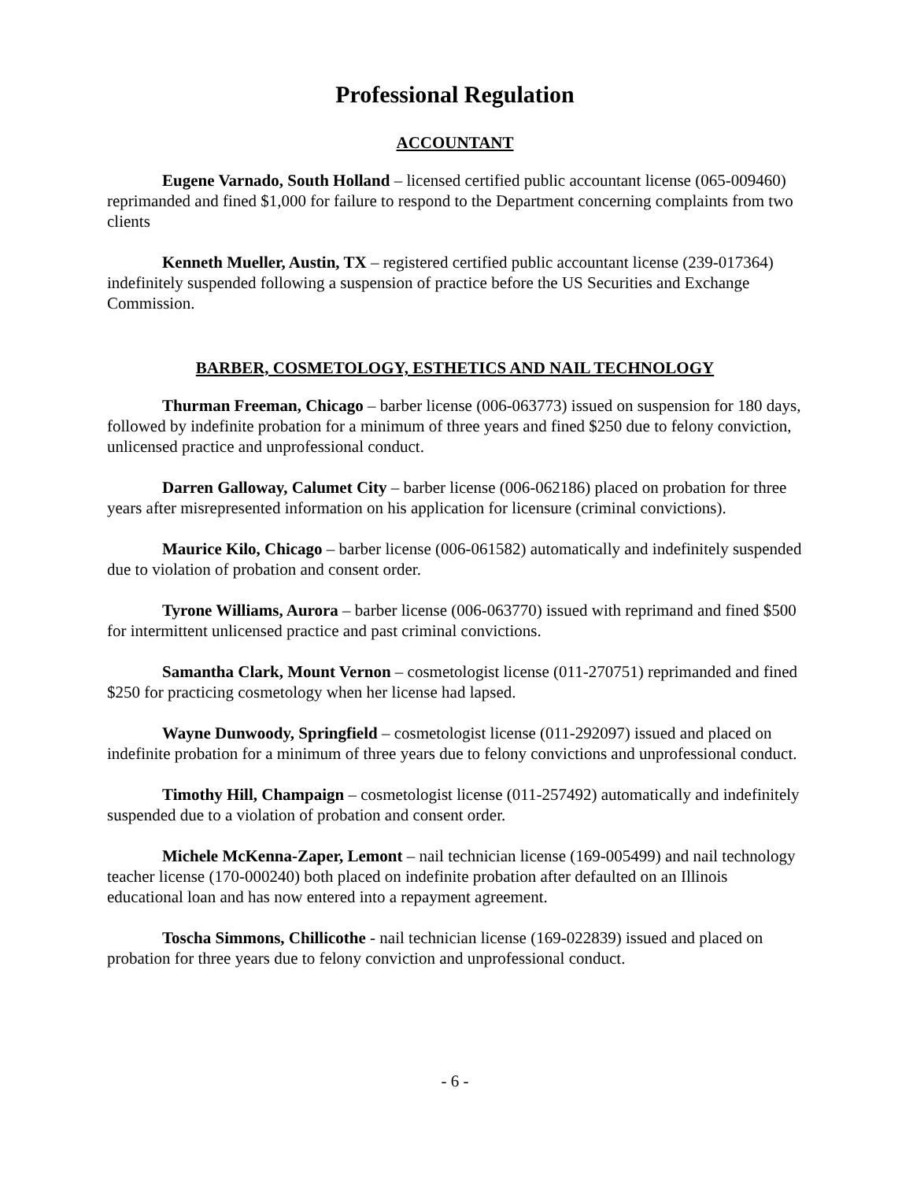Professional Regulation
ACCOUNTANT
Eugene Varnado, South Holland – licensed certified public accountant license (065-009460) reprimanded and fined $1,000 for failure to respond to the Department concerning complaints from two clients
Kenneth Mueller, Austin, TX – registered certified public accountant license (239-017364) indefinitely suspended following a suspension of practice before the US Securities and Exchange Commission.
BARBER, COSMETOLOGY, ESTHETICS AND NAIL TECHNOLOGY
Thurman Freeman, Chicago – barber license (006-063773) issued on suspension for 180 days, followed by indefinite probation for a minimum of three years and fined $250 due to felony conviction, unlicensed practice and unprofessional conduct.
Darren Galloway, Calumet City – barber license (006-062186) placed on probation for three years after misrepresented information on his application for licensure (criminal convictions).
Maurice Kilo, Chicago – barber license (006-061582) automatically and indefinitely suspended due to violation of probation and consent order.
Tyrone Williams, Aurora – barber license (006-063770) issued with reprimand and fined $500 for intermittent unlicensed practice and past criminal convictions.
Samantha Clark, Mount Vernon – cosmetologist license (011-270751) reprimanded and fined $250 for practicing cosmetology when her license had lapsed.
Wayne Dunwoody, Springfield – cosmetologist license (011-292097) issued and placed on indefinite probation for a minimum of three years due to felony convictions and unprofessional conduct.
Timothy Hill, Champaign – cosmetologist license (011-257492) automatically and indefinitely suspended due to a violation of probation and consent order.
Michele McKenna-Zaper, Lemont – nail technician license (169-005499) and nail technology teacher license (170-000240) both placed on indefinite probation after defaulted on an Illinois educational loan and has now entered into a repayment agreement.
Toscha Simmons, Chillicothe - nail technician license (169-022839) issued and placed on probation for three years due to felony conviction and unprofessional conduct.
- 6 -